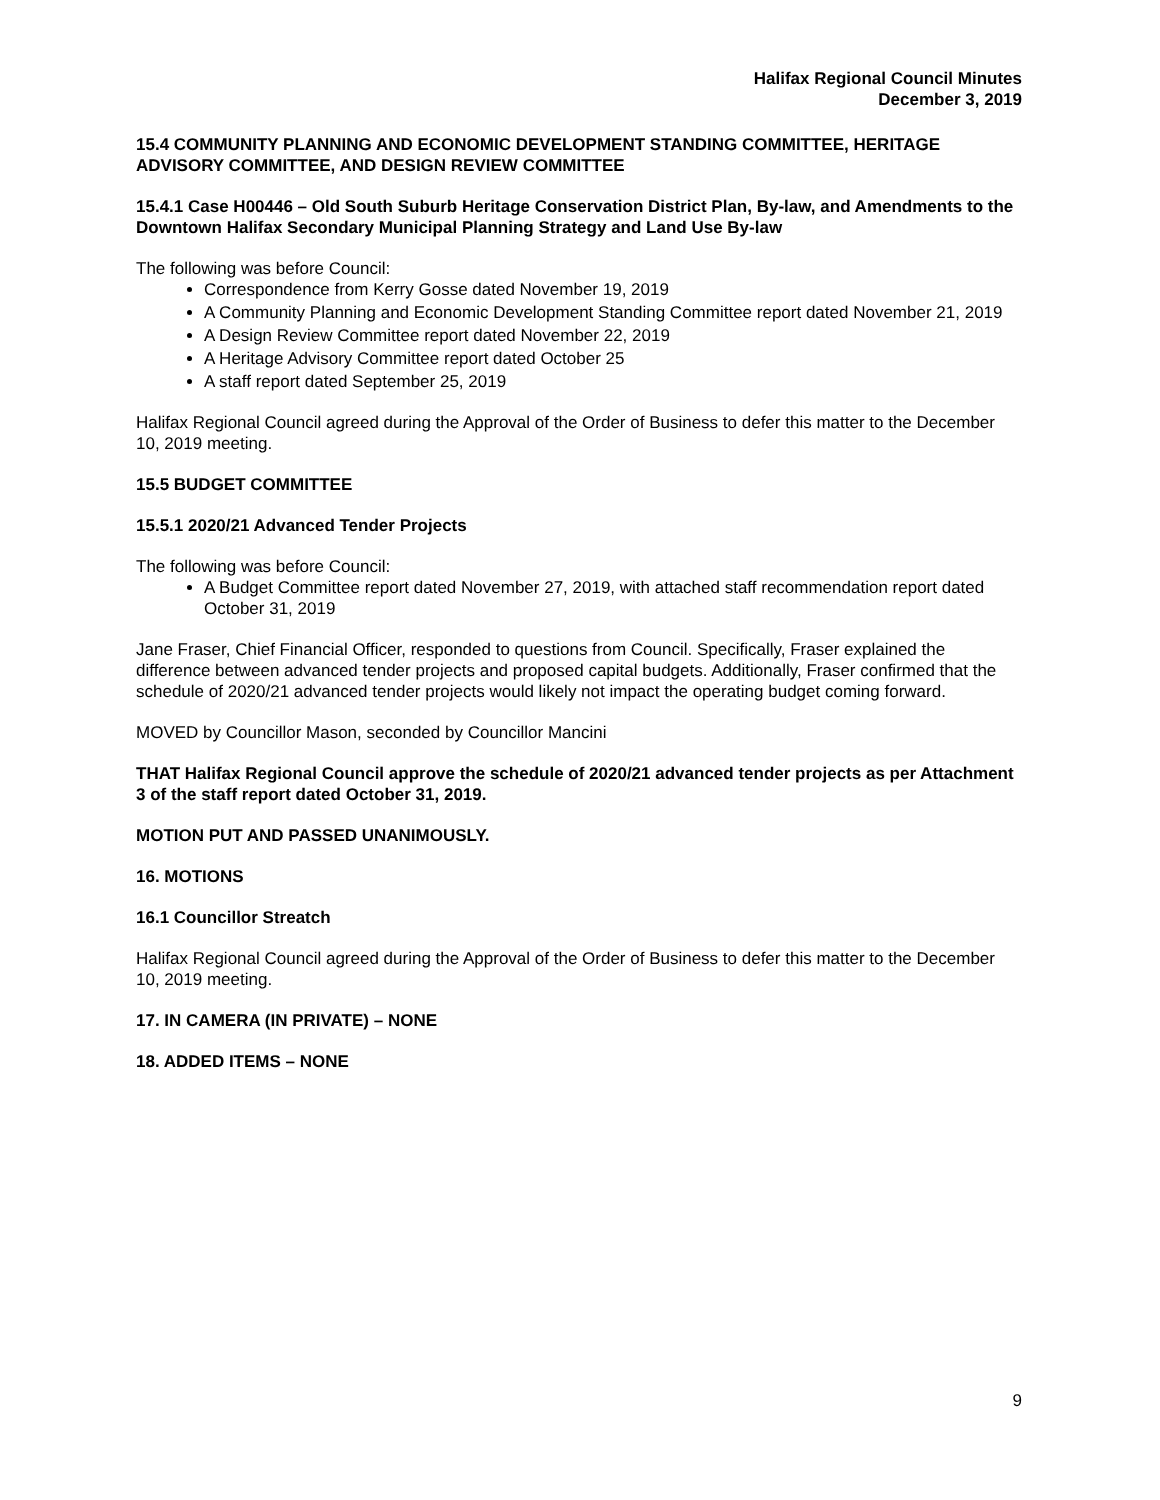Halifax Regional Council Minutes
December 3, 2019
15.4 COMMUNITY PLANNING AND ECONOMIC DEVELOPMENT STANDING COMMITTEE, HERITAGE ADVISORY COMMITTEE, AND DESIGN REVIEW COMMITTEE
15.4.1 Case H00446 – Old South Suburb Heritage Conservation District Plan, By-law, and Amendments to the Downtown Halifax Secondary Municipal Planning Strategy and Land Use By-law
The following was before Council:
Correspondence from Kerry Gosse dated November 19, 2019
A Community Planning and Economic Development Standing Committee report dated November 21, 2019
A Design Review Committee report dated November 22, 2019
A Heritage Advisory Committee report dated October 25
A staff report dated September 25, 2019
Halifax Regional Council agreed during the Approval of the Order of Business to defer this matter to the December 10, 2019 meeting.
15.5 BUDGET COMMITTEE
15.5.1 2020/21 Advanced Tender Projects
The following was before Council:
A Budget Committee report dated November 27, 2019, with attached staff recommendation report dated October 31, 2019
Jane Fraser, Chief Financial Officer, responded to questions from Council. Specifically, Fraser explained the difference between advanced tender projects and proposed capital budgets. Additionally, Fraser confirmed that the schedule of 2020/21 advanced tender projects would likely not impact the operating budget coming forward.
MOVED by Councillor Mason, seconded by Councillor Mancini
THAT Halifax Regional Council approve the schedule of 2020/21 advanced tender projects as per Attachment 3 of the staff report dated October 31, 2019.
MOTION PUT AND PASSED UNANIMOUSLY.
16. MOTIONS
16.1 Councillor Streatch
Halifax Regional Council agreed during the Approval of the Order of Business to defer this matter to the December 10, 2019 meeting.
17. IN CAMERA (IN PRIVATE) – NONE
18. ADDED ITEMS – NONE
9